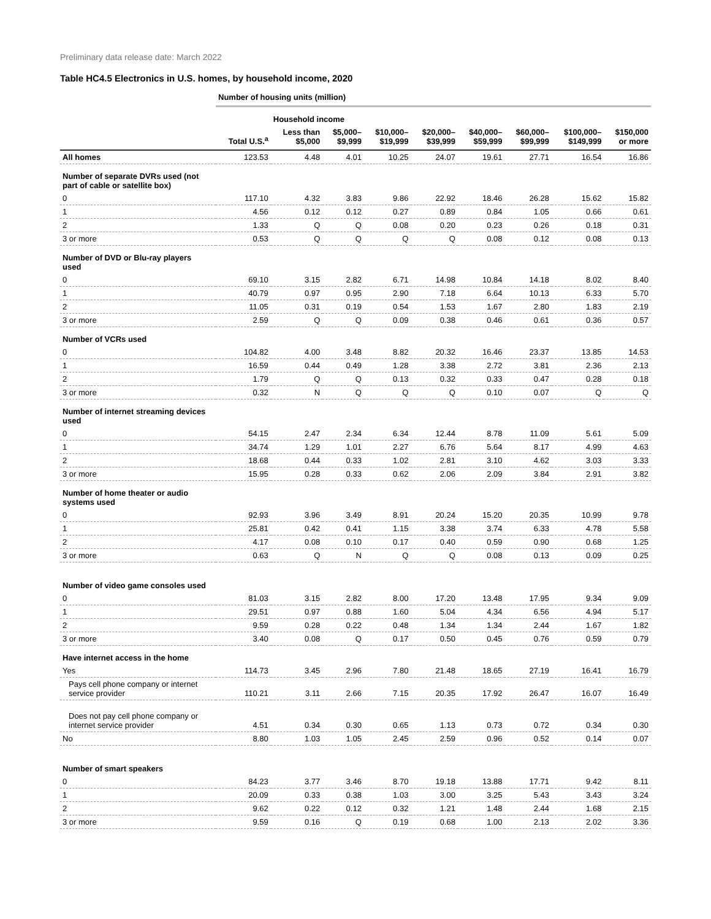Preliminary data release date: March 2022
Table HC4.5 Electronics in U.S. homes, by household income, 2020
| | Number of housing units (million) | | | | | | | | |
| --- | --- | --- | --- | --- | --- | --- | --- | --- | --- |
| | | Household income | | | | | | | |
| | Total U.S.<sup>a</sup> | Less than $5,000 | $5,000– $9,999 | $10,000– $19,999 | $20,000– $39,999 | $40,000– $59,999 | $60,000– $99,999 | $100,000– $149,999 | $150,000 or more |
| All homes | 123.53 | 4.48 | 4.01 | 10.25 | 24.07 | 19.61 | 27.71 | 16.54 | 16.86 |
| Number of separate DVRs used (not part of cable or satellite box) | | | | | | | | | |
| 0 | 117.10 | 4.32 | 3.83 | 9.86 | 22.92 | 18.46 | 26.28 | 15.62 | 15.82 |
| 1 | 4.56 | 0.12 | 0.12 | 0.27 | 0.89 | 0.84 | 1.05 | 0.66 | 0.61 |
| 2 | 1.33 | Q | Q | 0.08 | 0.20 | 0.23 | 0.26 | 0.18 | 0.31 |
| 3 or more | 0.53 | Q | Q | Q | Q | 0.08 | 0.12 | 0.08 | 0.13 |
| Number of DVD or Blu-ray players used | | | | | | | | | |
| 0 | 69.10 | 3.15 | 2.82 | 6.71 | 14.98 | 10.84 | 14.18 | 8.02 | 8.40 |
| 1 | 40.79 | 0.97 | 0.95 | 2.90 | 7.18 | 6.64 | 10.13 | 6.33 | 5.70 |
| 2 | 11.05 | 0.31 | 0.19 | 0.54 | 1.53 | 1.67 | 2.80 | 1.83 | 2.19 |
| 3 or more | 2.59 | Q | Q | 0.09 | 0.38 | 0.46 | 0.61 | 0.36 | 0.57 |
| Number of VCRs used | | | | | | | | | |
| 0 | 104.82 | 4.00 | 3.48 | 8.82 | 20.32 | 16.46 | 23.37 | 13.85 | 14.53 |
| 1 | 16.59 | 0.44 | 0.49 | 1.28 | 3.38 | 2.72 | 3.81 | 2.36 | 2.13 |
| 2 | 1.79 | Q | Q | 0.13 | 0.32 | 0.33 | 0.47 | 0.28 | 0.18 |
| 3 or more | 0.32 | N | Q | Q | Q | 0.10 | 0.07 | Q | Q |
| Number of internet streaming devices used | | | | | | | | | |
| 0 | 54.15 | 2.47 | 2.34 | 6.34 | 12.44 | 8.78 | 11.09 | 5.61 | 5.09 |
| 1 | 34.74 | 1.29 | 1.01 | 2.27 | 6.76 | 5.64 | 8.17 | 4.99 | 4.63 |
| 2 | 18.68 | 0.44 | 0.33 | 1.02 | 2.81 | 3.10 | 4.62 | 3.03 | 3.33 |
| 3 or more | 15.95 | 0.28 | 0.33 | 0.62 | 2.06 | 2.09 | 3.84 | 2.91 | 3.82 |
| Number of home theater or audio systems used | | | | | | | | | |
| 0 | 92.93 | 3.96 | 3.49 | 8.91 | 20.24 | 15.20 | 20.35 | 10.99 | 9.78 |
| 1 | 25.81 | 0.42 | 0.41 | 1.15 | 3.38 | 3.74 | 6.33 | 4.78 | 5.58 |
| 2 | 4.17 | 0.08 | 0.10 | 0.17 | 0.40 | 0.59 | 0.90 | 0.68 | 1.25 |
| 3 or more | 0.63 | Q | N | Q | Q | 0.08 | 0.13 | 0.09 | 0.25 |
| Number of video game consoles used | | | | | | | | | |
| 0 | 81.03 | 3.15 | 2.82 | 8.00 | 17.20 | 13.48 | 17.95 | 9.34 | 9.09 |
| 1 | 29.51 | 0.97 | 0.88 | 1.60 | 5.04 | 4.34 | 6.56 | 4.94 | 5.17 |
| 2 | 9.59 | 0.28 | 0.22 | 0.48 | 1.34 | 1.34 | 2.44 | 1.67 | 1.82 |
| 3 or more | 3.40 | 0.08 | Q | 0.17 | 0.50 | 0.45 | 0.76 | 0.59 | 0.79 |
| Have internet access in the home | | | | | | | | | |
| Yes | 114.73 | 3.45 | 2.96 | 7.80 | 21.48 | 18.65 | 27.19 | 16.41 | 16.79 |
| Pays cell phone company or internet service provider | 110.21 | 3.11 | 2.66 | 7.15 | 20.35 | 17.92 | 26.47 | 16.07 | 16.49 |
| Does not pay cell phone company or internet service provider | 4.51 | 0.34 | 0.30 | 0.65 | 1.13 | 0.73 | 0.72 | 0.34 | 0.30 |
| No | 8.80 | 1.03 | 1.05 | 2.45 | 2.59 | 0.96 | 0.52 | 0.14 | 0.07 |
| Number of smart speakers | | | | | | | | | |
| 0 | 84.23 | 3.77 | 3.46 | 8.70 | 19.18 | 13.88 | 17.71 | 9.42 | 8.11 |
| 1 | 20.09 | 0.33 | 0.38 | 1.03 | 3.00 | 3.25 | 5.43 | 3.43 | 3.24 |
| 2 | 9.62 | 0.22 | 0.12 | 0.32 | 1.21 | 1.48 | 2.44 | 1.68 | 2.15 |
| 3 or more | 9.59 | 0.16 | Q | 0.19 | 0.68 | 1.00 | 2.13 | 2.02 | 3.36 |